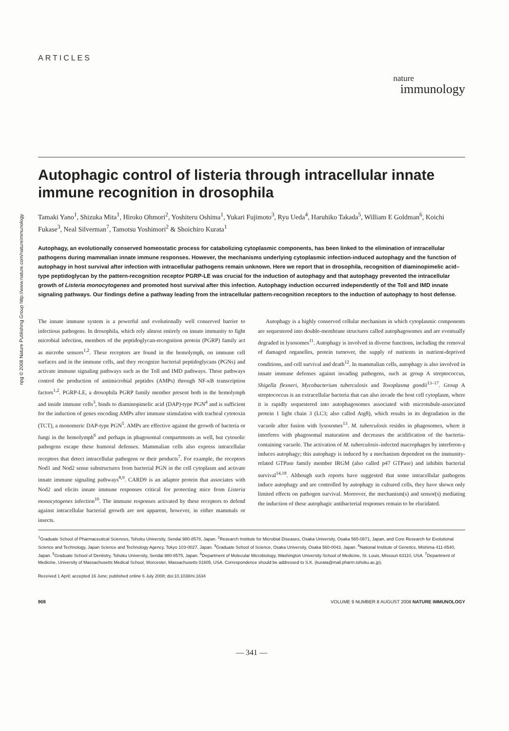npg © 2008 Nature Publishing Group http://www.nature.com/natureimmunology
ARTICLES
nature
immunology
Autophagic control of listeria through intracellular innate immune recognition in drosophila
Tamaki Yano<sup>1</sup>, Shizuka Mita<sup>1</sup>, Hiroko Ohmori<sup>2</sup>, Yoshiteru Oshima<sup>1</sup>, Yukari Fujimoto<sup>3</sup>, Ryu Ueda<sup>4</sup>, Haruhiko Takada<sup>5</sup>, William E Goldman<sup>6</sup>, Koichi Fukase<sup>3</sup>, Neal Silverman<sup>7</sup>, Tamotsu Yoshimori<sup>2</sup> & Shoichiro Kurata<sup>1</sup>
Autophagy, an evolutionally conserved homeostatic process for catabolizing cytoplasmic components, has been linked to the elimination of intracellular pathogens during mammalian innate immune responses. However, the mechanisms underlying cytoplasmic infection-induced autophagy and the function of autophagy in host survival after infection with intracellular pathogens remain unknown. Here we report that in drosophila, recognition of diaminopimelic acid–type peptidoglycan by the pattern-recognition receptor PGRP-LE was crucial for the induction of autophagy and that autophagy prevented the intracellular growth of Listeria monocytogenes and promoted host survival after this infection. Autophagy induction occurred independently of the Toll and IMD innate signaling pathways. Our findings define a pathway leading from the intracellular pattern-recognition receptors to the induction of autophagy to host defense.
The innate immune system is a powerful and evolutionally well conserved barrier to infectious pathogens. In drosophila, which rely almost entirely on innate immunity to fight microbial infection, members of the peptidoglycan-recognition protein (PGRP) family act as microbe sensors<sup>1,2</sup>. These receptors are found in the hemolymph, on immune cell surfaces and in the immune cells, and they recognize bacterial peptidoglycans (PGNs) and activate immune signaling pathways such as the Toll and IMD pathways. These pathways control the production of antimicrobial peptides (AMPs) through NF-κB transcription factors<sup>1,2</sup>. PGRP-LE, a drosophila PGRP family member present both in the hemolymph and inside immune cells<sup>3</sup>, binds to diaminopimelic acid (DAP)-type PGN<sup>4</sup> and is sufficient for the induction of genes encoding AMPs after immune stimulation with tracheal cytotoxin (TCT), a monomeric DAP-type PGN<sup>5</sup>. AMPs are effective against the growth of bacteria or fungi in the hemolymph<sup>6</sup> and perhaps in phagosomal compartments as well, but cytosolic pathogens escape these humoral defenses. Mammalian cells also express intracellular receptors that detect intracellular pathogens or their products<sup>7</sup>. For example, the receptors Nod1 and Nod2 sense substructures from bacterial PGN in the cell cytoplasm and activate innate immune signaling pathways<sup>8,9</sup>. CARD9 is an adaptor protein that associates with Nod2 and elicits innate immune responses critical for protecting mice from Listeria monocytogenes infection<sup>10</sup>. The immune responses activated by these receptors to defend against intracellular bacterial growth are not apparent, however, in either mammals or insects.
Autophagy is a highly conserved cellular mechanism in which cytoplasmic components are sequestered into double-membrane structures called autophagosomes and are eventually degraded in lysosomes<sup>11</sup>. Autophagy is involved in diverse functions, including the removal of damaged organelles, protein turnover, the supply of nutrients in nutrient-deprived conditions, and cell survival and death<sup>12</sup>. In mammalian cells, autophagy is also involved in innate immune defenses against invading pathogens, such as group A streptococcus, Shigella flexneri, Mycobacterium tuberculosis and Toxoplasma gondii<sup>13–17</sup>. Group A streptococcus is an extracellular bacteria that can also invade the host cell cytoplasm, where it is rapidly sequestered into autophagosomes associated with microtubule-associated protein 1 light chain 3 (LC3; also called Atg8), which results in its degradation in the vacuole after fusion with lysosomes<sup>13</sup>. M. tuberculosis resides in phagosomes, where it interferes with phagosomal maturation and decreases the acidification of the bacteria-containing vacuole. The activation of M. tuberculosis–infected macrophages by interferon-γ induces autophagy; this autophagy is induced by a mechanism dependent on the immunity-related GTPase family member IRGM (also called p47 GTPase) and inhibits bacterial survival<sup>14,18</sup>. Although such reports have suggested that some intracellular pathogens induce autophagy and are controlled by autophagy in cultured cells, they have shown only limited effects on pathogen survival. Moreover, the mechanism(s) and sensor(s) mediating the induction of these autophagic antibacterial responses remain to be elucidated.
<sup>1</sup> Graduate School of Pharmaceutical Sciences, Tohoku University, Sendai 980-8578, Japan. <sup>2</sup>Research Institute for Microbial Diseases, Osaka University, Osaka 565-0871, Japan, and Core Research for Evolutional Science and Technology, Japan Science and Technology Agency, Tokyo 103-0027, Japan. <sup>3</sup>Graduate School of Science, Osaka University, Osaka 560-0043, Japan. <sup>4</sup>National Institute of Genetics, Mishima 411-8540, Japan. <sup>5</sup>Graduate School of Dentistry, Tohoku University, Sendai 980-8575, Japan. <sup>6</sup>Department of Molecular Microbiology, Washington University School of Medicine, St. Louis, Missouri 63110, USA. <sup>7</sup>Department of Medicine, University of Massachusetts Medical School, Worcester, Massachusetts 01605, USA. Correspondence should be addressed to S.K. (kurata@mail.pharm.tohoku.ac.jp).
Received 1 April; accepted 16 June; published online 6 July 2008; doi:10.1038/ni.1634
908 VOLUME 9 NUMBER 8 AUGUST 2008 NATURE IMMUNOLOGY
— 341 —